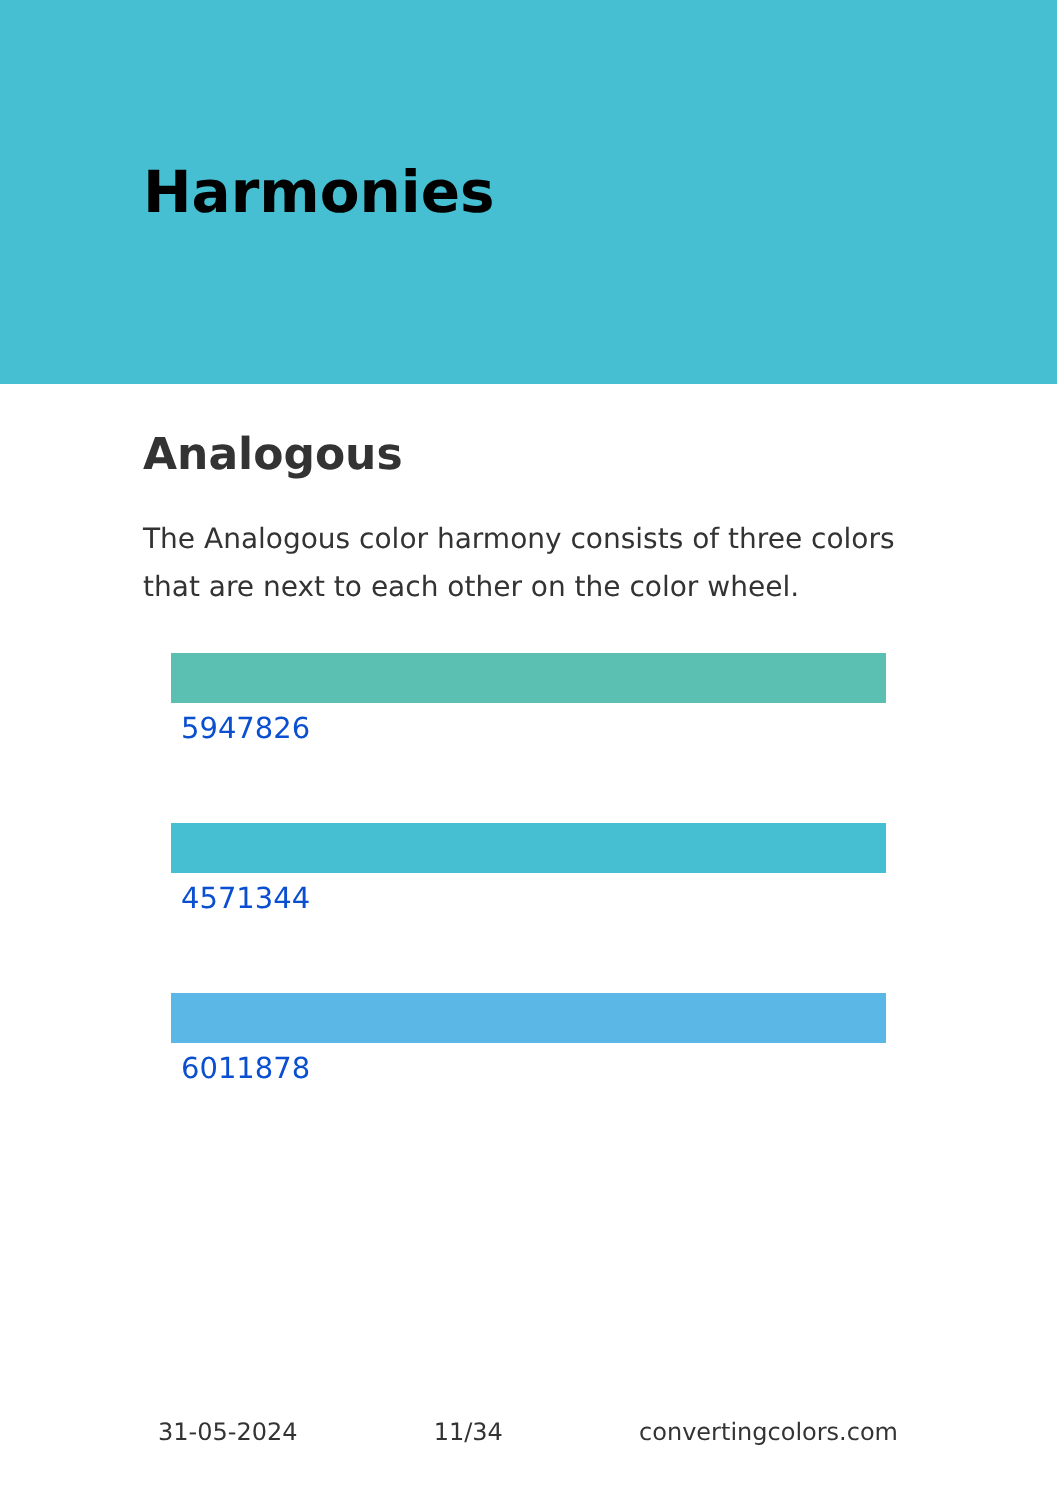Harmonies
Analogous
The Analogous color harmony consists of three colors that are next to each other on the color wheel.
5947826
4571344
6011878
31-05-2024 11/34 convertingcolors.com